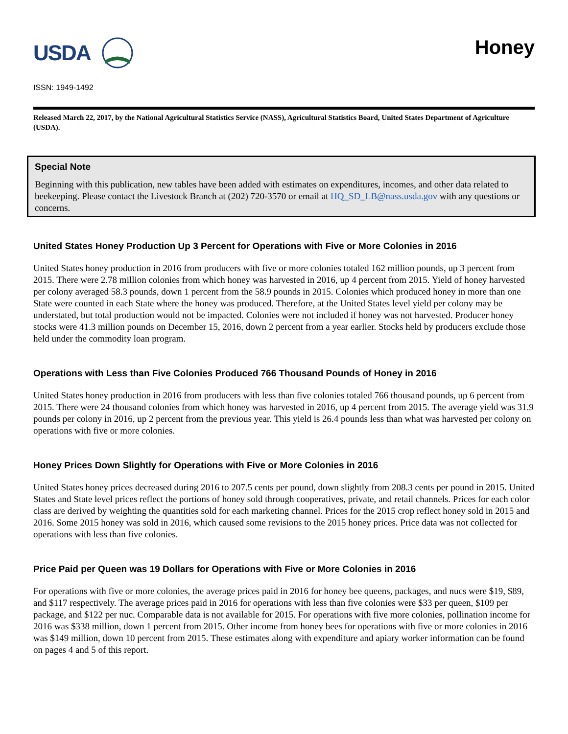USDA
Honey
ISSN: 1949-1492
Released March 22, 2017, by the National Agricultural Statistics Service (NASS), Agricultural Statistics Board, United States Department of Agriculture (USDA).
Special Note
Beginning with this publication, new tables have been added with estimates on expenditures, incomes, and other data related to beekeeping. Please contact the Livestock Branch at (202) 720-3570 or email at HQ_SD_LB@nass.usda.gov with any questions or concerns.
United States Honey Production Up 3 Percent for Operations with Five or More Colonies in 2016
United States honey production in 2016 from producers with five or more colonies totaled 162 million pounds, up 3 percent from 2015. There were 2.78 million colonies from which honey was harvested in 2016, up 4 percent from 2015. Yield of honey harvested per colony averaged 58.3 pounds, down 1 percent from the 58.9 pounds in 2015. Colonies which produced honey in more than one State were counted in each State where the honey was produced. Therefore, at the United States level yield per colony may be understated, but total production would not be impacted. Colonies were not included if honey was not harvested. Producer honey stocks were 41.3 million pounds on December 15, 2016, down 2 percent from a year earlier. Stocks held by producers exclude those held under the commodity loan program.
Operations with Less than Five Colonies Produced 766 Thousand Pounds of Honey in 2016
United States honey production in 2016 from producers with less than five colonies totaled 766 thousand pounds, up 6 percent from 2015. There were 24 thousand colonies from which honey was harvested in 2016, up 4 percent from 2015. The average yield was 31.9 pounds per colony in 2016, up 2 percent from the previous year. This yield is 26.4 pounds less than what was harvested per colony on operations with five or more colonies.
Honey Prices Down Slightly for Operations with Five or More Colonies in 2016
United States honey prices decreased during 2016 to 207.5 cents per pound, down slightly from 208.3 cents per pound in 2015. United States and State level prices reflect the portions of honey sold through cooperatives, private, and retail channels. Prices for each color class are derived by weighting the quantities sold for each marketing channel. Prices for the 2015 crop reflect honey sold in 2015 and 2016. Some 2015 honey was sold in 2016, which caused some revisions to the 2015 honey prices. Price data was not collected for operations with less than five colonies.
Price Paid per Queen was 19 Dollars for Operations with Five or More Colonies in 2016
For operations with five or more colonies, the average prices paid in 2016 for honey bee queens, packages, and nucs were $19, $89, and $117 respectively. The average prices paid in 2016 for operations with less than five colonies were $33 per queen, $109 per package, and $122 per nuc. Comparable data is not available for 2015. For operations with five more colonies, pollination income for 2016 was $338 million, down 1 percent from 2015. Other income from honey bees for operations with five or more colonies in 2016 was $149 million, down 10 percent from 2015. These estimates along with expenditure and apiary worker information can be found on pages 4 and 5 of this report.